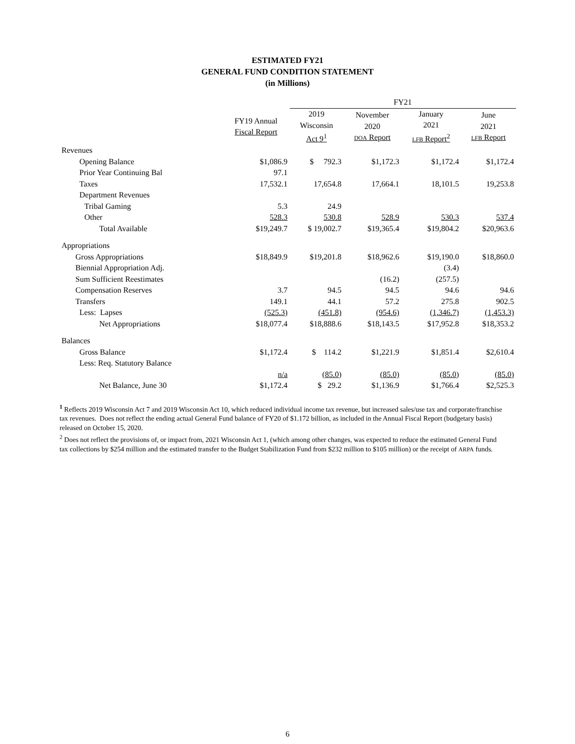ESTIMATED FY21
GENERAL FUND CONDITION STATEMENT
(in Millions)
| | | FY21 | | | |
| --- | --- | --- | --- | --- | --- |
| | FY19 Annual Fiscal Report | 2019 Wisconsin Act 9<sup>1</sup> | November 2020 DOA Report | January 2021 LFB Report<sup>2</sup> | June 2021 LFB Report |
| Revenues | | | | | |
| Opening Balance | $1,086.9 | $ 792.3 | $1,172.3 | $1,172.4 | $1,172.4 |
| Prior Year Continuing Bal | 97.1 | | | | |
| Taxes | 17,532.1 | 17,654.8 | 17,664.1 | 18,101.5 | 19,253.8 |
| Department Revenues | | | | | |
| Tribal Gaming | 5.3 | 24.9 | | | |
| Other | 528.3 | 530.8 | 528.9 | 530.3 | 537.4 |
| Total Available | $19,249.7 | $ 19,002.7 | $19,365.4 | $19,804.2 | $20,963.6 |
| Appropriations | | | | | |
| Gross Appropriations | $18,849.9 | $19,201.8 | $18,962.6 | $19,190.0 | $18,860.0 |
| Biennial Appropriation Adj. | | | | (3.4) | |
| Sum Sufficient Reestimates | | | (16.2) | (257.5) | |
| Compensation Reserves | 3.7 | 94.5 | 94.5 | 94.6 | 94.6 |
| Transfers | 149.1 | 44.1 | 57.2 | 275.8 | 902.5 |
| Less: Lapses | (525.3) | (451.8) | (954.6) | (1,346.7) | (1,453.3) |
| Net Appropriations | $18,077.4 | $18,888.6 | $18,143.5 | $17,952.8 | $18,353.2 |
| Balances | | | | | |
| Gross Balance | $1,172.4 | $ 114.2 | $1,221.9 | $1,851.4 | $2,610.4 |
| Less: Req. Statutory Balance | | | | | |
| | n/a | (85.0) | (85.0) | (85.0) | (85.0) |
| Net Balance, June 30 | $1,172.4 | $ 29.2 | $1,136.9 | $1,766.4 | $2,525.3 |
<sup>1</sup> Reflects 2019 Wisconsin Act 7 and 2019 Wisconsin Act 10, which reduced individual income tax revenue, but increased sales/use tax and corporate/franchise tax revenues. Does not reflect the ending actual General Fund balance of FY20 of $1.172 billion, as included in the Annual Fiscal Report (budgetary basis) released on October 15, 2020.
<sup>2</sup> Does not reflect the provisions of, or impact from, 2021 Wisconsin Act 1, (which among other changes, was expected to reduce the estimated General Fund tax collections by $254 million and the estimated transfer to the Budget Stabilization Fund from $232 million to $105 million) or the receipt of ARPA funds.
6